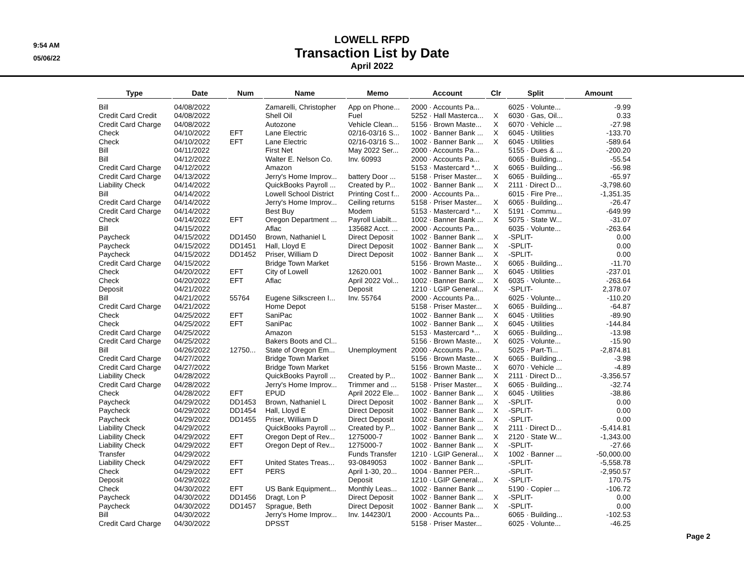9:54 AM
05/06/22
LOWELL RFPD
Transaction List by Date
April 2022
| Type | Date | Num | Name | Memo | Account | Clr | Split | Amount |
| --- | --- | --- | --- | --- | --- | --- | --- | --- |
| Bill | 04/08/2022 | | Zamarelli, Christopher | App on Phone... | 2000 · Accounts Pa... | | 6025 · Volunte... | -9.99 |
| Credit Card Credit | 04/08/2022 | | Shell Oil | Fuel | 5252 · Hall Masterca... | X | 6030 · Gas, Oil... | 0.33 |
| Credit Card Charge | 04/08/2022 | | Autozone | Vehicle Clean... | 5156 · Brown Maste... | X | 6070 · Vehicle ... | -27.98 |
| Check | 04/10/2022 | EFT | Lane Electric | 02/16-03/16 S... | 1002 · Banner Bank ... | X | 6045 · Utilities | -133.70 |
| Check | 04/10/2022 | EFT | Lane Electric | 02/16-03/16 S... | 1002 · Banner Bank ... | X | 6045 · Utilities | -589.64 |
| Bill | 04/11/2022 | | First Net | May 2022 Ser... | 2000 · Accounts Pa... | | 5155 · Dues & ... | -200.20 |
| Bill | 04/12/2022 | | Walter E. Nelson Co. | Inv. 60993 | 2000 · Accounts Pa... | | 6065 · Building... | -55.54 |
| Credit Card Charge | 04/12/2022 | | Amazon | | 5153 · Mastercard *... | X | 6065 · Building... | -56.98 |
| Credit Card Charge | 04/13/2022 | | Jerry's Home Improv... | battery Door ... | 5158 · Priser Master... | X | 6065 · Building... | -65.97 |
| Liability Check | 04/14/2022 | | QuickBooks Payroll ... | Created by P... | 1002 · Banner Bank ... | X | 2111 · Direct D... | -3,798.60 |
| Bill | 04/14/2022 | | Lowell School District | Printing Cost f... | 2000 · Accounts Pa... | | 6015 · Fire Pre... | -1,351.35 |
| Credit Card Charge | 04/14/2022 | | Jerry's Home Improv... | Ceiling returns | 5158 · Priser Master... | X | 6065 · Building... | -26.47 |
| Credit Card Charge | 04/14/2022 | | Best Buy | Modem | 5153 · Mastercard *... | X | 5191 · Commu... | -649.99 |
| Check | 04/14/2022 | EFT | Oregon Department ... | Payroll Liabilt... | 1002 · Banner Bank ... | X | 5075 · State W... | -31.07 |
| Bill | 04/15/2022 | | Aflac | 135682 Acct. ... | 2000 · Accounts Pa... | | 6035 · Volunte... | -263.64 |
| Paycheck | 04/15/2022 | DD1450 | Brown, Nathaniel L | Direct Deposit | 1002 · Banner Bank ... | X | -SPLIT- | 0.00 |
| Paycheck | 04/15/2022 | DD1451 | Hall, Lloyd E | Direct Deposit | 1002 · Banner Bank ... | X | -SPLIT- | 0.00 |
| Paycheck | 04/15/2022 | DD1452 | Priser, William D | Direct Deposit | 1002 · Banner Bank ... | X | -SPLIT- | 0.00 |
| Credit Card Charge | 04/15/2022 | | Bridge Town Market | | 5156 · Brown Maste... | X | 6065 · Building... | -11.70 |
| Check | 04/20/2022 | EFT | City of Lowell | 12620.001 | 1002 · Banner Bank ... | X | 6045 · Utilities | -237.01 |
| Check | 04/20/2022 | EFT | Aflac | April 2022 Vol... | 1002 · Banner Bank ... | X | 6035 · Volunte... | -263.64 |
| Deposit | 04/21/2022 | | | Deposit | 1210 · LGIP General... | X | -SPLIT- | 2,378.07 |
| Bill | 04/21/2022 | 55764 | Eugene Silkscreen I... | Inv. 55764 | 2000 · Accounts Pa... | | 6025 · Volunte... | -110.20 |
| Credit Card Charge | 04/21/2022 | | Home Depot | | 5158 · Priser Master... | X | 6065 · Building... | -64.87 |
| Check | 04/25/2022 | EFT | SaniPac | | 1002 · Banner Bank ... | X | 6045 · Utilities | -89.90 |
| Check | 04/25/2022 | EFT | SaniPac | | 1002 · Banner Bank ... | X | 6045 · Utilities | -144.84 |
| Credit Card Charge | 04/25/2022 | | Amazon | | 5153 · Mastercard *... | X | 6065 · Building... | -13.98 |
| Credit Card Charge | 04/25/2022 | | Bakers Boots and Cl... | | 5156 · Brown Maste... | X | 6025 · Volunte... | -15.90 |
| Bill | 04/26/2022 | 12750... | State of Oregon Em... | Unemployment | 2000 · Accounts Pa... | | 5025 · Part-Ti... | -2,874.81 |
| Credit Card Charge | 04/27/2022 | | Bridge Town Market | | 5156 · Brown Maste... | X | 6065 · Building... | -3.98 |
| Credit Card Charge | 04/27/2022 | | Bridge Town Market | | 5156 · Brown Maste... | X | 6070 · Vehicle ... | -4.89 |
| Liability Check | 04/28/2022 | | QuickBooks Payroll ... | Created by P... | 1002 · Banner Bank ... | X | 2111 · Direct D... | -3,356.57 |
| Credit Card Charge | 04/28/2022 | | Jerry's Home Improv... | Trimmer and ... | 5158 · Priser Master... | X | 6065 · Building... | -32.74 |
| Check | 04/28/2022 | EFT | EPUD | April 2022 Ele... | 1002 · Banner Bank ... | X | 6045 · Utilities | -38.86 |
| Paycheck | 04/29/2022 | DD1453 | Brown, Nathaniel L | Direct Deposit | 1002 · Banner Bank ... | X | -SPLIT- | 0.00 |
| Paycheck | 04/29/2022 | DD1454 | Hall, Lloyd E | Direct Deposit | 1002 · Banner Bank ... | X | -SPLIT- | 0.00 |
| Paycheck | 04/29/2022 | DD1455 | Priser, William D | Direct Deposit | 1002 · Banner Bank ... | X | -SPLIT- | 0.00 |
| Liability Check | 04/29/2022 | | QuickBooks Payroll ... | Created by P... | 1002 · Banner Bank ... | X | 2111 · Direct D... | -5,414.81 |
| Liability Check | 04/29/2022 | EFT | Oregon Dept of Rev... | 1275000-7 | 1002 · Banner Bank ... | X | 2120 · State W... | -1,343.00 |
| Liability Check | 04/29/2022 | EFT | Oregon Dept of Rev... | 1275000-7 | 1002 · Banner Bank ... | X | -SPLIT- | -27.66 |
| Transfer | 04/29/2022 | | | Funds Transfer | 1210 · LGIP General... | X | 1002 · Banner ... | -50,000.00 |
| Liability Check | 04/29/2022 | EFT | United States Treas... | 93-0849053 | 1002 · Banner Bank ... | | -SPLIT- | -5,558.78 |
| Check | 04/29/2022 | EFT | PERS | April 1-30, 20... | 1004 · Banner PER... | | -SPLIT- | -2,950.57 |
| Deposit | 04/29/2022 | | | Deposit | 1210 · LGIP General... | X | -SPLIT- | 170.75 |
| Check | 04/30/2022 | EFT | US Bank Equipment... | Monthly Leas... | 1002 · Banner Bank ... | | 5190 · Copier ... | -106.72 |
| Paycheck | 04/30/2022 | DD1456 | Dragt, Lon P | Direct Deposit | 1002 · Banner Bank ... | X | -SPLIT- | 0.00 |
| Paycheck | 04/30/2022 | DD1457 | Sprague, Beth | Direct Deposit | 1002 · Banner Bank ... | X | -SPLIT- | 0.00 |
| Bill | 04/30/2022 | | Jerry's Home Improv... | Inv. 144230/1 | 2000 · Accounts Pa... | | 6065 · Building... | -102.53 |
| Credit Card Charge | 04/30/2022 | | DPSST | | 5158 · Priser Master... | | 6025 · Volunte... | -46.25 |
Page 2